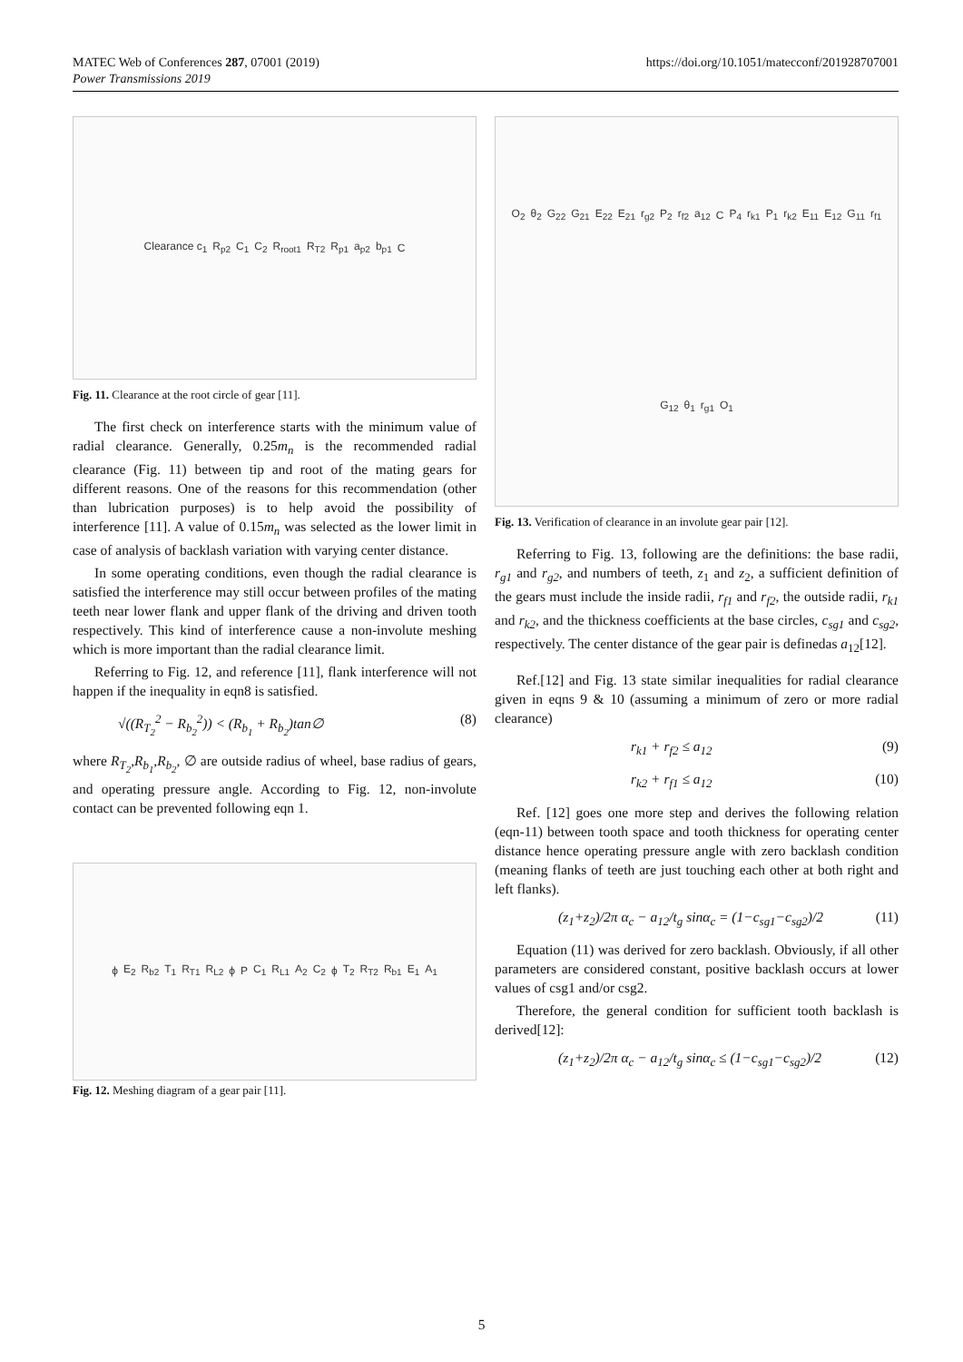https://doi.org/10.1051/matecconf/201928707001 MATEC Web of Conferences 287, 07001 (2019)
Power Transmissions 2019
Clearance c<sub>1</sub> R<sub>p2</sub> C<sub>1</sub> C<sub>2</sub> R<sub>root1</sub> R<sub>T2</sub> R<sub>p1</sub> a<sub>p2</sub> b<sub>p1</sub> C
Fig. 11. Clearance at the root circle of gear [11].
The first check on interference starts with the minimum value of radial clearance. Generally, 0.25m<sub>n</sub> is the recommended radial clearance (Fig. 11) between tip and root of the mating gears for different reasons. One of the reasons for this recommendation (other than lubrication purposes) is to help avoid the possibility of interference [11]. A value of 0.15m<sub>n</sub> was selected as the lower limit in case of analysis of backlash variation with varying center distance.
In some operating conditions, even though the radial clearance is satisfied the interference may still occur between profiles of the mating teeth near lower flank and upper flank of the driving and driven tooth respectively. This kind of interference cause a non-involute meshing which is more important than the radial clearance limit.
Referring to Fig. 12, and reference [11], flank interference will not happen if the inequality in eqn8 is satisfied.
√((R<sub>T<sub>2</sub></sub><sup>2</sup> − R<sub>b<sub>2</sub></sub><sup>2</sup>)) < (R<sub>b<sub>1</sub></sub> + R<sub>b<sub>2</sub></sub>)tan∅ (8)
where R<sub>T<sub>2</sub></sub>,R<sub>b<sub>1</sub></sub>,R<sub>b<sub>2</sub></sub>, ∅ are outside radius of wheel, base radius of gears, and operating pressure angle. According to Fig. 12, non-involute contact can be prevented following eqn 1.
ϕ E<sub>2</sub> R<sub>b2</sub> T<sub>1</sub> R<sub>T1</sub> R<sub>L2</sub> ϕ P C<sub>1</sub> R<sub>L1</sub> A<sub>2</sub> C<sub>2</sub> ϕ T<sub>2</sub> R<sub>T2</sub> R<sub>b1</sub> E<sub>1</sub> A<sub>1</sub>
Fig. 12. Meshing diagram of a gear pair [11].
O<sub>2</sub> θ<sub>2</sub> G<sub>22</sub> G<sub>21</sub> E<sub>22</sub> E<sub>21</sub> r<sub>g2</sub> P<sub>2</sub> r<sub>f2</sub> a<sub>12</sub> C P<sub>4</sub> r<sub>k1</sub> P<sub>1</sub> r<sub>k2</sub> E<sub>11</sub> E<sub>12</sub> G<sub>11</sub> r<sub>f1</sub> G<sub>12</sub> θ<sub>1</sub> r<sub>g1</sub> O<sub>1</sub>
Fig. 13. Verification of clearance in an involute gear pair [12].
Referring to Fig. 13, following are the definitions: the base radii, r<sub>g1</sub> and r<sub>g2</sub>, and numbers of teeth, z<sub>1</sub> and z<sub>2</sub>, a sufficient definition of the gears must include the inside radii, r<sub>f1</sub> and r<sub>f2</sub>, the outside radii, r<sub>k1</sub> and r<sub>k2</sub>, and the thickness coefficients at the base circles, c<sub>sg1</sub> and c<sub>sg2</sub>, respectively. The center distance of the gear pair is definedas a<sub>12</sub>[12].
Ref.[12] and Fig. 13 state similar inequalities for radial clearance given in eqns 9 & 10 (assuming a minimum of zero or more radial clearance)
r<sub>k1</sub> + r<sub>f2</sub> ≤ a<sub>12</sub> (9)
r<sub>k2</sub> + r<sub>f1</sub> ≤ a<sub>12</sub> (10)
Ref. [12] goes one more step and derives the following relation (eqn-11) between tooth space and tooth thickness for operating center distance hence operating pressure angle with zero backlash condition (meaning flanks of teeth are just touching each other at both right and left flanks).
(z<sub>1</sub>+z<sub>2</sub>)/2π α<sub>c</sub> − a<sub>12</sub>/t<sub>g</sub> sinα<sub>c</sub> = (1−c<sub>sg1</sub>−c<sub>sg2</sub>)/2 (11)
Equation (11) was derived for zero backlash. Obviously, if all other parameters are considered constant, positive backlash occurs at lower values of csg1 and/or csg2.
Therefore, the general condition for sufficient tooth backlash is derived[12]:
(z<sub>1</sub>+z<sub>2</sub>)/2π α<sub>c</sub> − a<sub>12</sub>/t<sub>g</sub> sinα<sub>c</sub> ≤ (1−c<sub>sg1</sub>−c<sub>sg2</sub>)/2 (12)
5